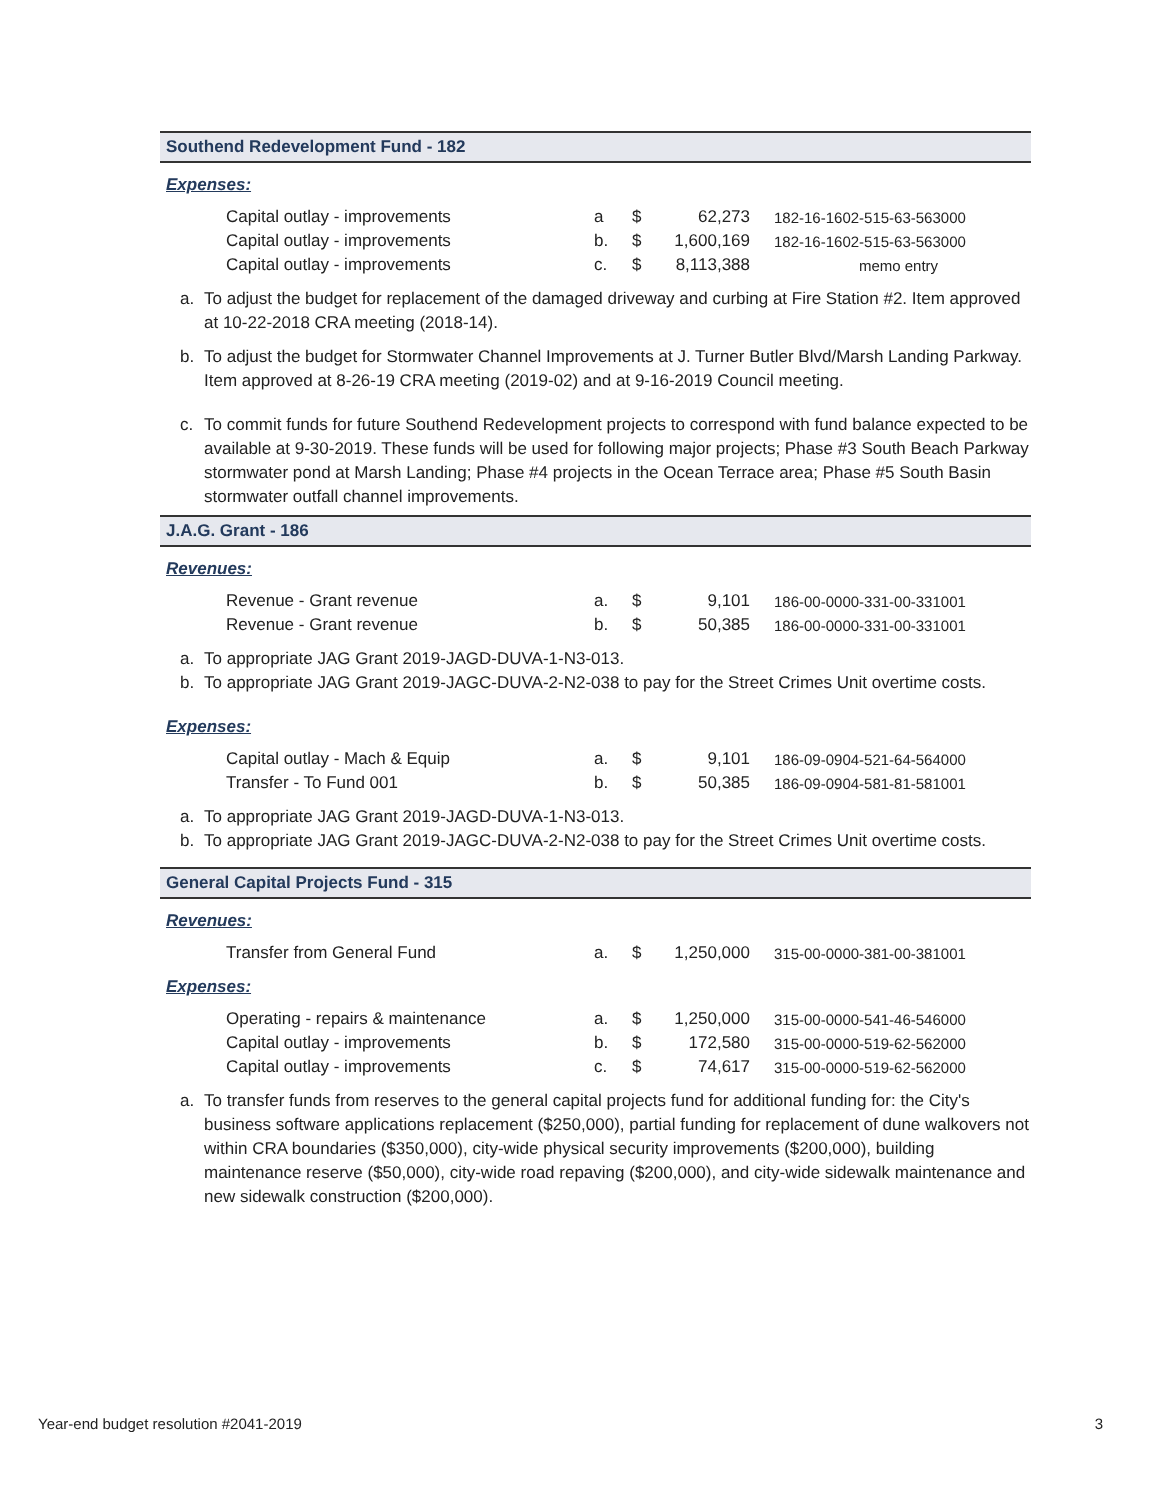Southend Redevelopment Fund - 182
Expenses:
| Capital outlay - improvements | a | $ | 62,273 | 182-16-1602-515-63-563000 |
| Capital outlay - improvements | b. | $ | 1,600,169 | 182-16-1602-515-63-563000 |
| Capital outlay - improvements | c. | $ | 8,113,388 | memo entry |
a. To adjust the budget for replacement of the damaged driveway and curbing at Fire Station #2. Item approved at 10-22-2018 CRA meeting (2018-14).
b. To adjust the budget for Stormwater Channel Improvements at J. Turner Butler Blvd/Marsh Landing Parkway. Item approved at 8-26-19 CRA meeting (2019-02) and at 9-16-2019 Council meeting.
c. To commit funds for future Southend Redevelopment projects to correspond with fund balance expected to be available at 9-30-2019. These funds will be used for following major projects; Phase #3 South Beach Parkway stormwater pond at Marsh Landing; Phase #4 projects in the Ocean Terrace area; Phase #5 South Basin stormwater outfall channel improvements.
J.A.G. Grant - 186
Revenues:
| Revenue - Grant revenue | a. | $ | 9,101 | 186-00-0000-331-00-331001 |
| Revenue - Grant revenue | b. | $ | 50,385 | 186-00-0000-331-00-331001 |
a. To appropriate JAG Grant 2019-JAGD-DUVA-1-N3-013.
b. To appropriate JAG Grant 2019-JAGC-DUVA-2-N2-038 to pay for the Street Crimes Unit overtime costs.
Expenses:
| Capital outlay - Mach & Equip | a. | $ | 9,101 | 186-09-0904-521-64-564000 |
| Transfer - To Fund 001 | b. | $ | 50,385 | 186-09-0904-581-81-581001 |
a. To appropriate JAG Grant 2019-JAGD-DUVA-1-N3-013.
b. To appropriate JAG Grant 2019-JAGC-DUVA-2-N2-038 to pay for the Street Crimes Unit overtime costs.
General Capital Projects Fund - 315
Revenues:
| Transfer from General Fund | a. | $ | 1,250,000 | 315-00-0000-381-00-381001 |
Expenses:
| Operating - repairs & maintenance | a. | $ | 1,250,000 | 315-00-0000-541-46-546000 |
| Capital outlay - improvements | b. | $ | 172,580 | 315-00-0000-519-62-562000 |
| Capital outlay - improvements | c. | $ | 74,617 | 315-00-0000-519-62-562000 |
a. To transfer funds from reserves to the general capital projects fund for additional funding for: the City's business software applications replacement ($250,000), partial funding for replacement of dune walkovers not within CRA boundaries ($350,000), city-wide physical security improvements ($200,000), building maintenance reserve ($50,000), city-wide road repaving ($200,000), and city-wide sidewalk maintenance and new sidewalk construction ($200,000).
Year-end budget resolution #2041-2019 3